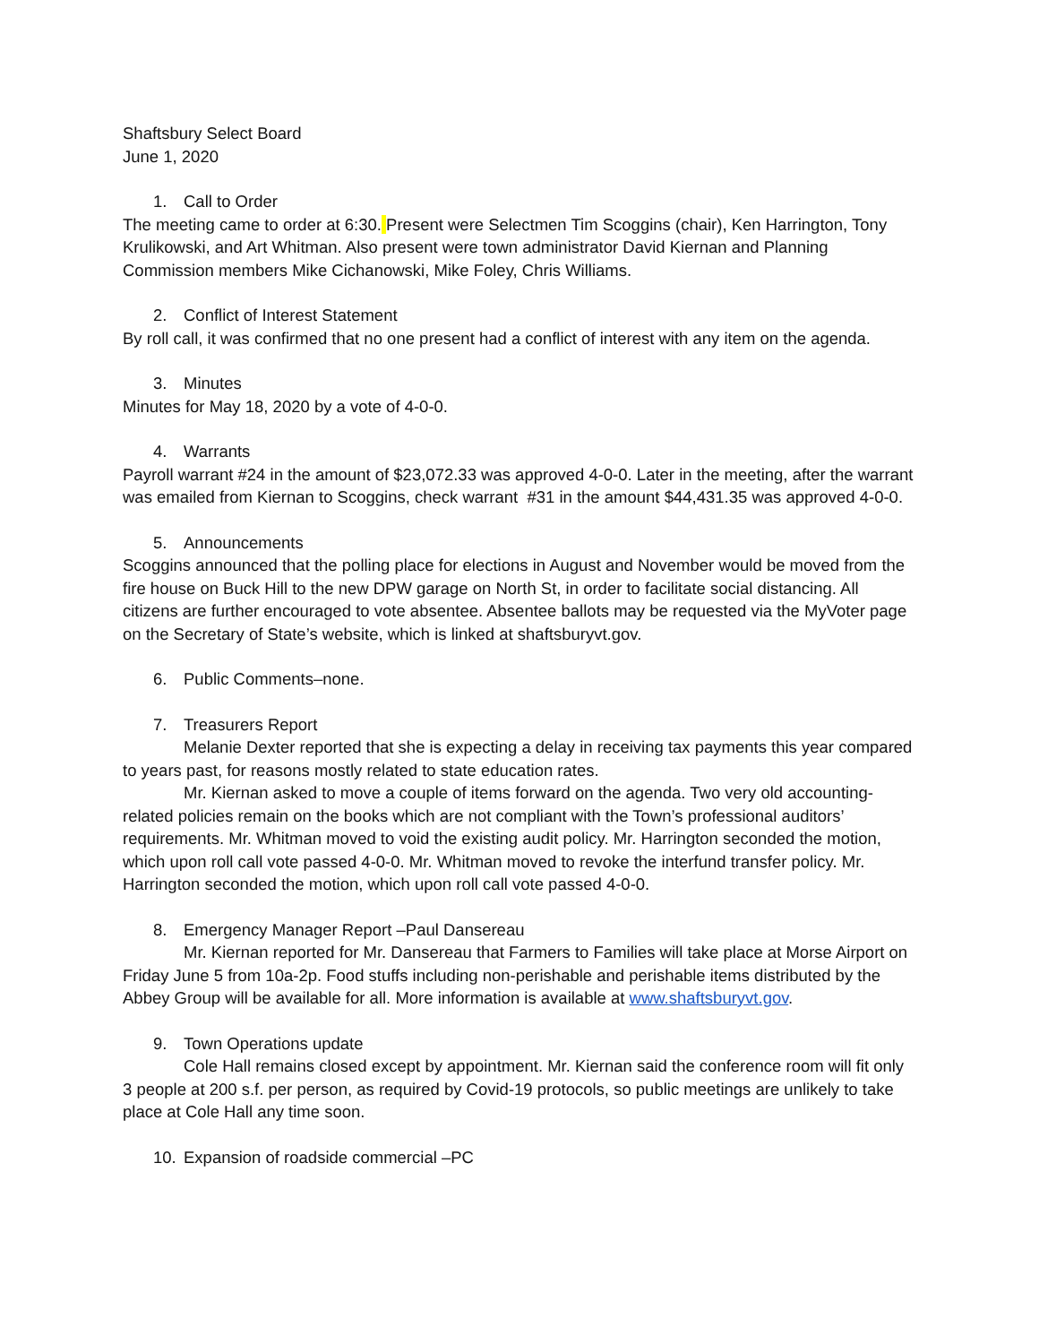Shaftsbury Select Board
June 1, 2020
1. Call to Order
The meeting came to order at 6:30. Present were Selectmen Tim Scoggins (chair), Ken Harrington, Tony Krulikowski, and Art Whitman. Also present were town administrator David Kiernan and Planning Commission members Mike Cichanowski, Mike Foley, Chris Williams.
2. Conflict of Interest Statement
By roll call, it was confirmed that no one present had a conflict of interest with any item on the agenda.
3. Minutes
Minutes for May 18, 2020 by a vote of 4-0-0.
4. Warrants
Payroll warrant #24 in the amount of $23,072.33 was approved 4-0-0. Later in the meeting, after the warrant was emailed from Kiernan to Scoggins, check warrant #31 in the amount $44,431.35 was approved 4-0-0.
5. Announcements
Scoggins announced that the polling place for elections in August and November would be moved from the fire house on Buck Hill to the new DPW garage on North St, in order to facilitate social distancing. All citizens are further encouraged to vote absentee. Absentee ballots may be requested via the MyVoter page on the Secretary of State’s website, which is linked at shaftsburyvt.gov.
6. Public Comments–none.
7. Treasurers Report
Melanie Dexter reported that she is expecting a delay in receiving tax payments this year compared to years past, for reasons mostly related to state education rates.
Mr. Kiernan asked to move a couple of items forward on the agenda. Two very old accounting-related policies remain on the books which are not compliant with the Town’s professional auditors’ requirements. Mr. Whitman moved to void the existing audit policy. Mr. Harrington seconded the motion, which upon roll call vote passed 4-0-0. Mr. Whitman moved to revoke the interfund transfer policy. Mr. Harrington seconded the motion, which upon roll call vote passed 4-0-0.
8. Emergency Manager Report –Paul Dansereau
Mr. Kiernan reported for Mr. Dansereau that Farmers to Families will take place at Morse Airport on Friday June 5 from 10a-2p. Food stuffs including non-perishable and perishable items distributed by the Abbey Group will be available for all. More information is available at www.shaftsburyvt.gov.
9. Town Operations update
Cole Hall remains closed except by appointment. Mr. Kiernan said the conference room will fit only 3 people at 200 s.f. per person, as required by Covid-19 protocols, so public meetings are unlikely to take place at Cole Hall any time soon.
10. Expansion of roadside commercial –PC